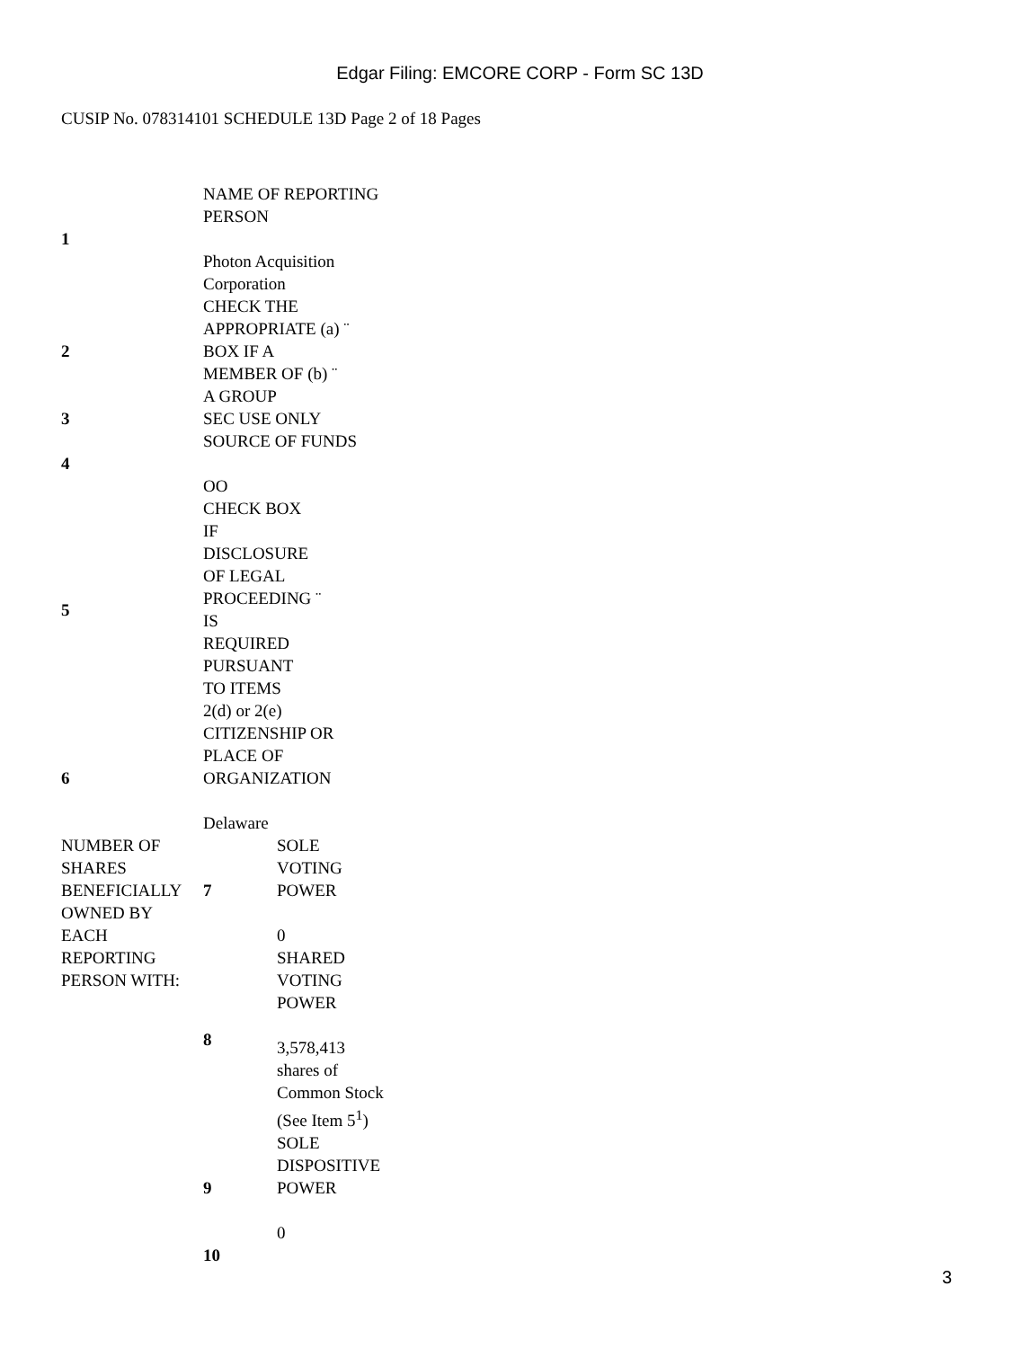Edgar Filing: EMCORE CORP - Form SC 13D
CUSIP No. 078314101 SCHEDULE 13D Page 2 of 18 Pages
| 1 | NAME OF REPORTING PERSON Photon Acquisition Corporation | |
| 2 | CHECK THE APPROPRIATE (a) ¨ BOX IF A MEMBER OF (b) ¨ A GROUP | |
| 3 | SEC USE ONLY | |
| 4 | SOURCE OF FUNDS OO | |
| 5 | CHECK BOX IF DISCLOSURE OF LEGAL PROCEEDING ¨ IS REQUIRED PURSUANT TO ITEMS 2(d) or 2(e) | |
| 6 | CITIZENSHIP OR PLACE OF ORGANIZATION Delaware | |
| NUMBER OF SHARES BENEFICIALLY OWNED BY EACH REPORTING PERSON WITH: | 7 | SOLE VOTING POWER 0 |
| | 8 | SHARED VOTING POWER 3,578,413 shares of Common Stock (See Item 5<sup>1</sup>) |
| | 9 | SOLE DISPOSITIVE POWER 0 |
| | 10 | |
3